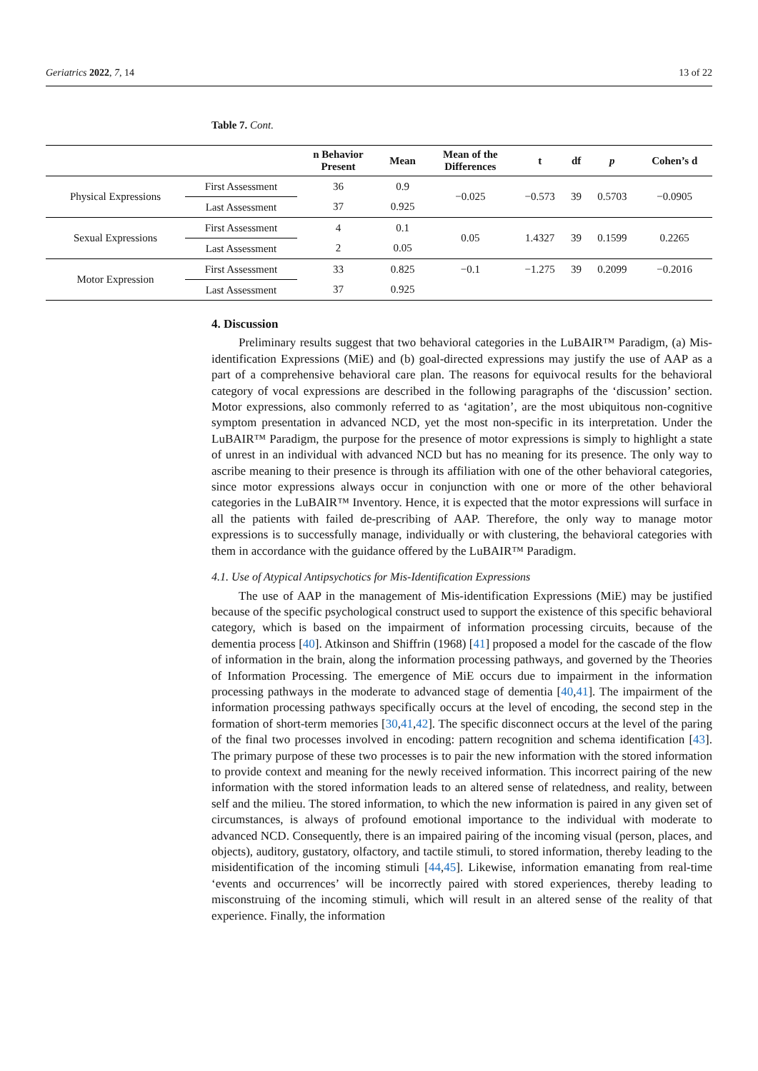Geriatrics 2022, 7, 14 13 of 22
Table 7. Cont.
| | | n Behavior Present | Mean | Mean of the Differences | t | df | p | Cohen’s d |
| --- | --- | --- | --- | --- | --- | --- | --- | --- |
| Physical Expressions | First Assessment | 36 | 0.9 | −0.025 | −0.573 | 39 | 0.5703 | −0.0905 |
| | Last Assessment | 37 | 0.925 | | | | | |
| Sexual Expressions | First Assessment | 4 | 0.1 | 0.05 | 1.4327 | 39 | 0.1599 | 0.2265 |
| | Last Assessment | 2 | 0.05 | | | | | |
| Motor Expression | First Assessment | 33 | 0.825 | −0.1 | −1.275 | 39 | 0.2099 | −0.2016 |
| | Last Assessment | 37 | 0.925 | | | | | |
4. Discussion
Preliminary results suggest that two behavioral categories in the LuBAIR™ Paradigm, (a) Mis-identification Expressions (MiE) and (b) goal-directed expressions may justify the use of AAP as a part of a comprehensive behavioral care plan. The reasons for equivocal results for the behavioral category of vocal expressions are described in the following paragraphs of the ‘discussion’ section. Motor expressions, also commonly referred to as ‘agitation’, are the most ubiquitous non-cognitive symptom presentation in advanced NCD, yet the most non-specific in its interpretation. Under the LuBAIR™ Paradigm, the purpose for the presence of motor expressions is simply to highlight a state of unrest in an individual with advanced NCD but has no meaning for its presence. The only way to ascribe meaning to their presence is through its affiliation with one of the other behavioral categories, since motor expressions always occur in conjunction with one or more of the other behavioral categories in the LuBAIR™ Inventory. Hence, it is expected that the motor expressions will surface in all the patients with failed de-prescribing of AAP. Therefore, the only way to manage motor expressions is to successfully manage, individually or with clustering, the behavioral categories with them in accordance with the guidance offered by the LuBAIR™ Paradigm.
4.1. Use of Atypical Antipsychotics for Mis-Identification Expressions
The use of AAP in the management of Mis-identification Expressions (MiE) may be justified because of the specific psychological construct used to support the existence of this specific behavioral category, which is based on the impairment of information processing circuits, because of the dementia process [40]. Atkinson and Shiffrin (1968) [41] proposed a model for the cascade of the flow of information in the brain, along the information processing pathways, and governed by the Theories of Information Processing. The emergence of MiE occurs due to impairment in the information processing pathways in the moderate to advanced stage of dementia [40,41]. The impairment of the information processing pathways specifically occurs at the level of encoding, the second step in the formation of short-term memories [30,41,42]. The specific disconnect occurs at the level of the paring of the final two processes involved in encoding: pattern recognition and schema identification [43]. The primary purpose of these two processes is to pair the new information with the stored information to provide context and meaning for the newly received information. This incorrect pairing of the new information with the stored information leads to an altered sense of relatedness, and reality, between self and the milieu. The stored information, to which the new information is paired in any given set of circumstances, is always of profound emotional importance to the individual with moderate to advanced NCD. Consequently, there is an impaired pairing of the incoming visual (person, places, and objects), auditory, gustatory, olfactory, and tactile stimuli, to stored information, thereby leading to the misidentification of the incoming stimuli [44,45]. Likewise, information emanating from real-time ‘events and occurrences’ will be incorrectly paired with stored experiences, thereby leading to misconstruing of the incoming stimuli, which will result in an altered sense of the reality of that experience. Finally, the information